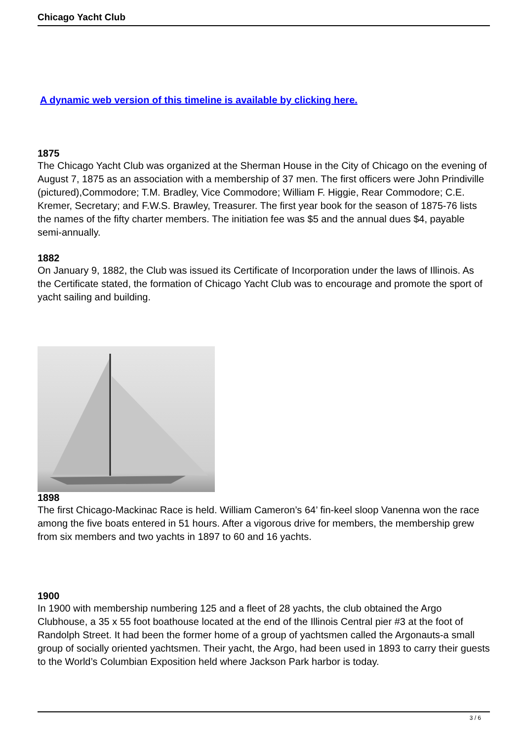Chicago Yacht Club
A dynamic web version of this timeline is available by clicking here.
1875
The Chicago Yacht Club was organized at the Sherman House in the City of Chicago on the evening of August 7, 1875 as an association with a membership of 37 men. The first officers were John Prindiville (pictured),Commodore; T.M. Bradley, Vice Commodore; William F. Higgie, Rear Commodore; C.E. Kremer, Secretary; and F.W.S. Brawley, Treasurer. The first year book for the season of 1875-76 lists the names of the fifty charter members. The initiation fee was $5 and the annual dues $4, payable semi-annually.
1882
On January 9, 1882, the Club was issued its Certificate of Incorporation under the laws of Illinois. As the Certificate stated, the formation of Chicago Yacht Club was to encourage and promote the sport of yacht sailing and building.
1898
The first Chicago-Mackinac Race is held. William Cameron’s 64’ fin-keel sloop Vanenna won the race among the five boats entered in 51 hours. After a vigorous drive for members, the membership grew from six members and two yachts in 1897 to 60 and 16 yachts.
1900
In 1900 with membership numbering 125 and a fleet of 28 yachts, the club obtained the Argo Clubhouse, a 35 x 55 foot boathouse located at the end of the Illinois Central pier #3 at the foot of Randolph Street. It had been the former home of a group of yachtsmen called the Argonauts-a small group of socially oriented yachtsmen. Their yacht, the Argo, had been used in 1893 to carry their guests to the World’s Columbian Exposition held where Jackson Park harbor is today.
3 / 6